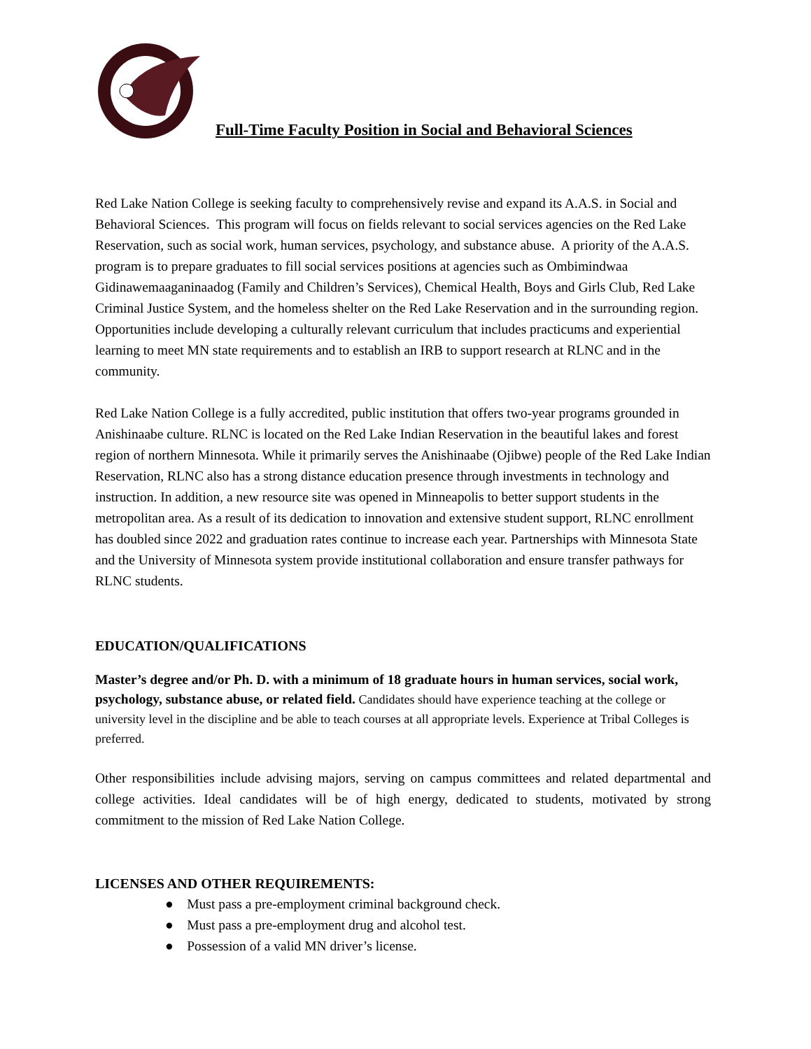Full-Time Faculty Position in Social and Behavioral Sciences
Red Lake Nation College is seeking faculty to comprehensively revise and expand its A.A.S. in Social and Behavioral Sciences. This program will focus on fields relevant to social services agencies on the Red Lake Reservation, such as social work, human services, psychology, and substance abuse. A priority of the A.A.S. program is to prepare graduates to fill social services positions at agencies such as Ombimindwaa Gidinawemaaganinaadog (Family and Children’s Services), Chemical Health, Boys and Girls Club, Red Lake Criminal Justice System, and the homeless shelter on the Red Lake Reservation and in the surrounding region. Opportunities include developing a culturally relevant curriculum that includes practicums and experiential learning to meet MN state requirements and to establish an IRB to support research at RLNC and in the community.
Red Lake Nation College is a fully accredited, public institution that offers two-year programs grounded in Anishinaabe culture. RLNC is located on the Red Lake Indian Reservation in the beautiful lakes and forest region of northern Minnesota. While it primarily serves the Anishinaabe (Ojibwe) people of the Red Lake Indian Reservation, RLNC also has a strong distance education presence through investments in technology and instruction. In addition, a new resource site was opened in Minneapolis to better support students in the metropolitan area. As a result of its dedication to innovation and extensive student support, RLNC enrollment has doubled since 2022 and graduation rates continue to increase each year. Partnerships with Minnesota State and the University of Minnesota system provide institutional collaboration and ensure transfer pathways for RLNC students.
EDUCATION/QUALIFICATIONS
Master’s degree and/or Ph. D. with a minimum of 18 graduate hours in human services, social work, psychology, substance abuse, or related field. Candidates should have experience teaching at the college or university level in the discipline and be able to teach courses at all appropriate levels. Experience at Tribal Colleges is preferred.
Other responsibilities include advising majors, serving on campus committees and related departmental and college activities. Ideal candidates will be of high energy, dedicated to students, motivated by strong commitment to the mission of Red Lake Nation College.
LICENSES AND OTHER REQUIREMENTS:
● Must pass a pre-employment criminal background check.
● Must pass a pre-employment drug and alcohol test.
● Possession of a valid MN driver’s license.